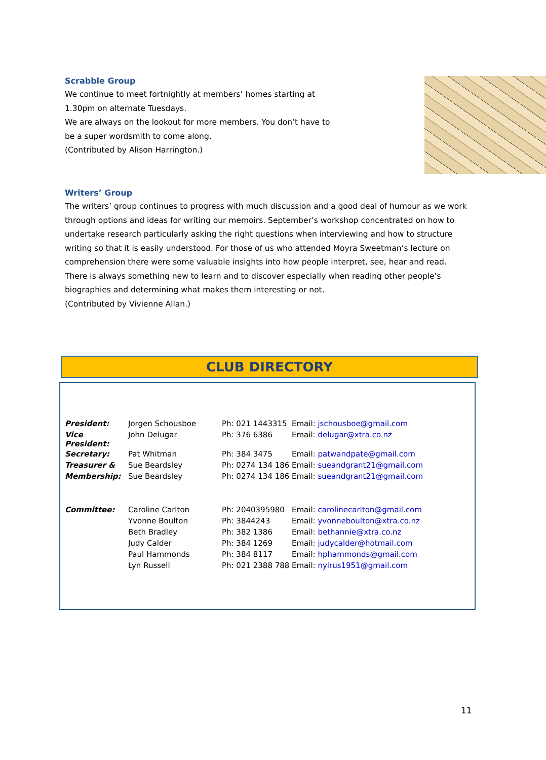Scrabble Group
We continue to meet fortnightly at members’ homes starting at
1.30pm on alternate Tuesdays.
We are always on the lookout for more members. You don’t have to
be a super wordsmith to come along.
(Contributed by Alison Harrington.)
Writers’ Group
The writers’ group continues to progress with much discussion and a good deal of humour as we work through options and ideas for writing our memoirs. September’s workshop concentrated on how to undertake research particularly asking the right questions when interviewing and how to structure writing so that it is easily understood. For those of us who attended Moyra Sweetman’s lecture on comprehension there were some valuable insights into how people interpret, see, hear and read. There is always something new to learn and to discover especially when reading other people’s biographies and determining what makes them interesting or not.
(Contributed by Vivienne Allan.)
CLUB DIRECTORY
| President: | Jorgen Schousboe | Ph: 021 1443315 | Email: jschousboe@gmail.com |
| Vice President: | John Delugar | Ph: 376 6386 | Email: delugar@xtra.co.nz |
| Secretary: | Pat Whitman | Ph: 384 3475 | Email: patwandpate@gmail.com |
| Treasurer & | Sue Beardsley | Ph: 0274 134 186 | Email: sueandgrant21@gmail.com |
| Membership: | Sue Beardsley | Ph: 0274 134 186 | Email: sueandgrant21@gmail.com |
| Committee: | Caroline Carlton | Ph: 2040395980 | Email: carolinecarlton@gmail.com |
| | Yvonne Boulton | Ph: 3844243 | Email: yvonneboulton@xtra.co.nz |
| | Beth Bradley | Ph: 382 1386 | Email: bethannie@xtra.co.nz |
| | Judy Calder | Ph: 384 1269 | Email: judycalder@hotmail.com |
| | Paul Hammonds | Ph: 384 8117 | Email: hphammonds@gmail.com |
| | Lyn Russell | Ph: 021 2388 788 | Email: nylrus1951@gmail.com |
11